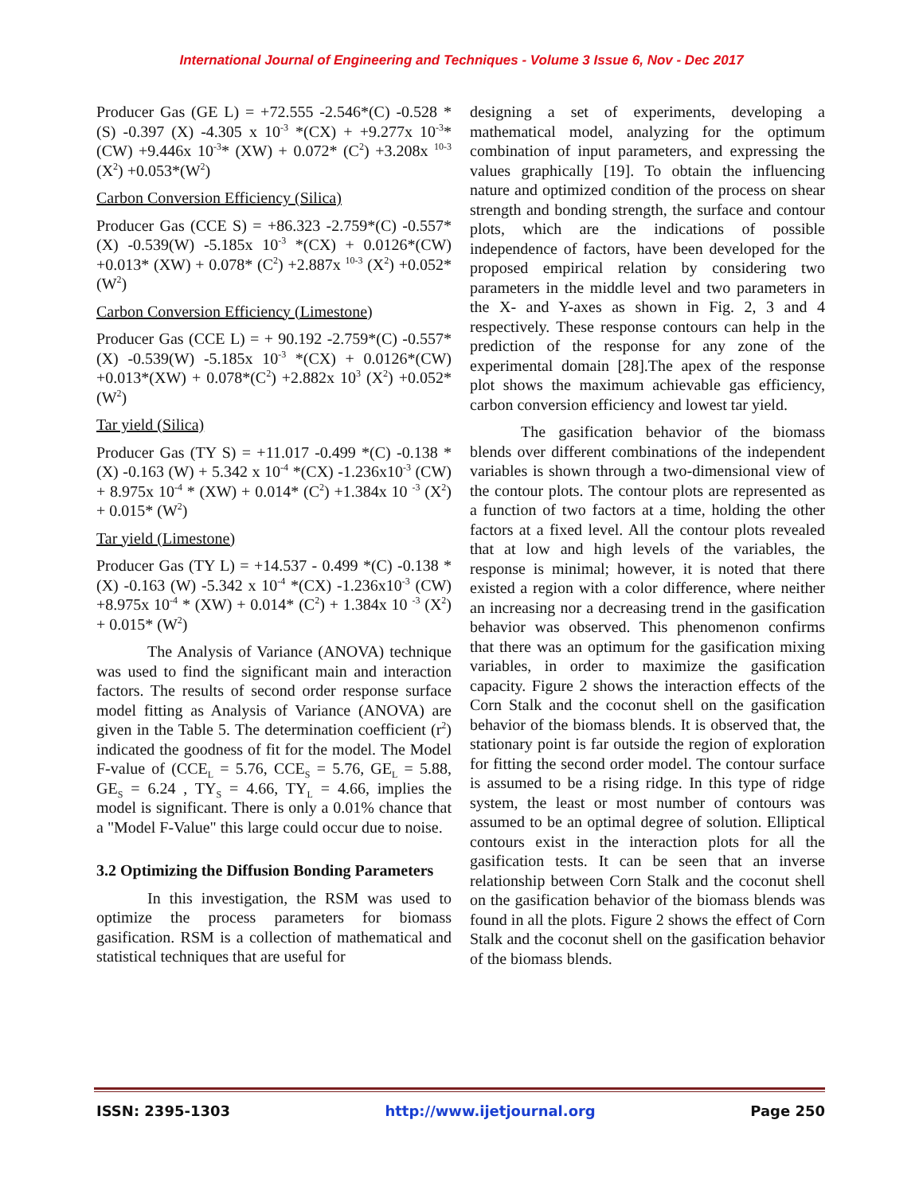International Journal of Engineering and Techniques - Volume 3 Issue 6, Nov - Dec 2017
Producer Gas (GE L) = +72.555 -2.546*(C) -0.528 *(S) -0.397 (X) -4.305 x 10<sup>-3</sup> *(CX) + +9.277x 10<sup>-3</sup>* (CW) +9.446x 10<sup>-3</sup>* (XW) + 0.072* (C<sup>2</sup>) +3.208x <sup>10-3</sup> (X<sup>2</sup>) +0.053*(W<sup>2</sup>)
Carbon Conversion Efficiency (Silica)
Producer Gas (CCE S) = +86.323 -2.759*(C) -0.557*(X) -0.539(W) -5.185x 10<sup>-3</sup> *(CX) + 0.0126*(CW) +0.013* (XW) + 0.078* (C<sup>2</sup>) +2.887x <sup>10-3</sup> (X<sup>2</sup>) +0.052*(W<sup>2</sup>)
Carbon Conversion Efficiency (Limestone)
Producer Gas (CCE L) = + 90.192 -2.759*(C) -0.557*(X) -0.539(W) -5.185x 10<sup>-3</sup> *(CX) + 0.0126*(CW) +0.013*(XW) + 0.078*(C<sup>2</sup>) +2.882x 10<sup>3</sup> (X<sup>2</sup>) +0.052*(W<sup>2</sup>)
Tar yield (Silica)
Producer Gas (TY S) = +11.017 -0.499 *(C) -0.138 *(X) -0.163 (W) + 5.342 x 10<sup>-4</sup> *(CX) -1.236x10<sup>-3</sup> (CW) + 8.975x 10<sup>-4</sup> * (XW) + 0.014* (C<sup>2</sup>) +1.384x 10 <sup>-3</sup> (X<sup>2</sup>) + 0.015* (W<sup>2</sup>)
Tar yield (Limestone)
Producer Gas (TY L) = +14.537 - 0.499 *(C) -0.138 *(X) -0.163 (W) -5.342 x 10<sup>-4</sup> *(CX) -1.236x10<sup>-3</sup> (CW) +8.975x 10<sup>-4</sup> * (XW) + 0.014* (C<sup>2</sup>) + 1.384x 10 <sup>-3</sup> (X<sup>2</sup>) + 0.015* (W<sup>2</sup>)
The Analysis of Variance (ANOVA) technique was used to find the significant main and interaction factors. The results of second order response surface model fitting as Analysis of Variance (ANOVA) are given in the Table 5. The determination coefficient (r<sup>2</sup>) indicated the goodness of fit for the model. The Model F-value of (CCE<sub>L</sub> = 5.76, CCE<sub>S</sub> = 5.76, GE<sub>L</sub> = 5.88, GE<sub>S</sub> = 6.24 , TY<sub>S</sub> = 4.66, TY<sub>L</sub> = 4.66, implies the model is significant. There is only a 0.01% chance that a "Model F-Value" this large could occur due to noise.
3.2 Optimizing the Diffusion Bonding Parameters
In this investigation, the RSM was used to optimize the process parameters for biomass gasification. RSM is a collection of mathematical and statistical techniques that are useful for
designing a set of experiments, developing a mathematical model, analyzing for the optimum combination of input parameters, and expressing the values graphically [19]. To obtain the influencing nature and optimized condition of the process on shear strength and bonding strength, the surface and contour plots, which are the indications of possible independence of factors, have been developed for the proposed empirical relation by considering two parameters in the middle level and two parameters in the X- and Y-axes as shown in Fig. 2, 3 and 4 respectively. These response contours can help in the prediction of the response for any zone of the experimental domain [28].The apex of the response plot shows the maximum achievable gas efficiency, carbon conversion efficiency and lowest tar yield.
The gasification behavior of the biomass blends over different combinations of the independent variables is shown through a two-dimensional view of the contour plots. The contour plots are represented as a function of two factors at a time, holding the other factors at a fixed level. All the contour plots revealed that at low and high levels of the variables, the response is minimal; however, it is noted that there existed a region with a color difference, where neither an increasing nor a decreasing trend in the gasification behavior was observed. This phenomenon confirms that there was an optimum for the gasification mixing variables, in order to maximize the gasification capacity. Figure 2 shows the interaction effects of the Corn Stalk and the coconut shell on the gasification behavior of the biomass blends. It is observed that, the stationary point is far outside the region of exploration for fitting the second order model. The contour surface is assumed to be a rising ridge. In this type of ridge system, the least or most number of contours was assumed to be an optimal degree of solution. Elliptical contours exist in the interaction plots for all the gasification tests. It can be seen that an inverse relationship between Corn Stalk and the coconut shell on the gasification behavior of the biomass blends was found in all the plots. Figure 2 shows the effect of Corn Stalk and the coconut shell on the gasification behavior of the biomass blends.
ISSN: 2395-1303 http://www.ijetjournal.org Page 250